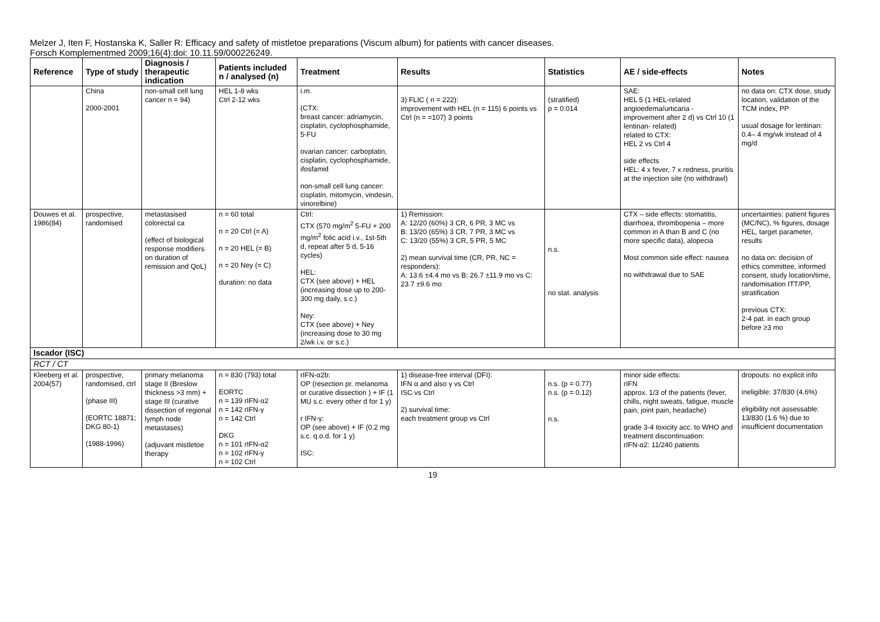Melzer J, Iten F, Hostanska K, Saller R: Efficacy and safety of mistletoe preparations (Viscum album) for patients with cancer diseases.
Forsch Komplementmed 2009;16(4):doi: 10.11.59/000226249.
| Reference | Type of study | Diagnosis / therapeutic indication | Patients included n / analysed (n) | Treatment | Results | Statistics | AE / side-effects | Notes |
| --- | --- | --- | --- | --- | --- | --- | --- | --- |
| | China 2000-2001 | non-small cell lung cancer n = 94) | HEL 1-8 wks Ctrl 2-12 wks | i.m. (CTX: breast cancer: adriamycin, cisplatin, cyclophosphamide, 5-FU ovarian cancer: carboplatin, cisplatin, cyclophosphamide, ifosfamid non-small cell lung cancer: cisplatin, mitomycin, vindesin, vinorelbine) | 3) FLIC ( n = 222): improvement with HEL (n = 115) 6 points vs Ctrl (n = =107) 3 points | (stratified) p = 0.014 | SAE: HEL 5 (1 HEL-related angioedema/urticaria - improvement after 2 d) vs Ctrl 10 (1 lentinan- related) related to CTX: HEL 2 vs Ctrl 4 side effects HEL: 4 x fever, 7 x redness, pruritis at the injection site (no withdrawl) | no data on: CTX dose, study location, validation of the TCM index, PP usual dosage for lentinan: 0.4– 4 mg/wk instead of 4 mg/d |
| Douwes et al. 1986(84) | prospective, randomised | metastasised colorectal ca (effect of biological response modifiers on duration of remission and QoL) | n = 60 total n = 20 Ctrl (= A) n = 20 HEL (= B) n = 20 Ney (= C) duration: no data | Ctrl: CTX (570 mg/m<sup>2</sup> 5-FU + 200 mg/m<sup>2</sup> folic acid i.v., 1st-5th d, repeat after 5 d, 5-16 cycles) HEL: CTX (see above) + HEL (increasing dose up to 200-300 mg daily, s.c.) Ney: CTX (see above) + Ney (increasing dose to 30 mg 2/wk i.v. or s.c.) | 1) Remission: A: 12/20 (60%) 3 CR, 6 PR, 3 MC vs B: 13/20 (65%) 3 CR, 7 PR, 3 MC vs C: 13/20 (55%) 3 CR, 5 PR, 5 MC 2) mean survival time (CR, PR, NC = responders): A: 13.6 ±4.4 mo vs B: 26.7 ±11.9 mo vs C: 23.7 ±9.6 mo | n.s. no stat. analysis | CTX – side effects: stomatitis, diarrhoea, thrombopenia – more common in A than B and C (no more specific data), alopecia Most common side effect: nausea no withdrawal due to SAE | uncertainties: patient figures (MC/NC), % figures, dosage HEL, target parameter, results no data on: decision of ethics committee, informed consent, study location/time, randomisation ITT/PP, stratification previous CTX: 2-4 pat. in each group before ≥3 mo |
| Iscador (ISC) | | | | | | | | |
| RCT / CT | | | | | | | | |
| Kleeberg et al. 2004(57) | prospective, randomised, ctrl (phase III) (EORTC 18871; DKG 80-1) (1988-1996) | primary melanoma stage II (Breslow thickness >3 mm) + stage III (curative dissection of regional lymph node metastases) (adjuvant mistletoe therapy | n = 830 (793) total EORTC n = 139 rIFN-α2 n = 142 rIFN-γ n = 142 Ctrl DKG n = 101 rIFN-α2 n = 102 rIFN-γ n = 102 Ctrl | rIFN-α2b: OP (resection pr. melanoma or curative dissection ) + IF (1 MU s.c. every other d for 1 y) r IFN-γ: OP (see above) + IF (0.2 mg s.c. q.o.d. for 1 y) ISC: | 1) disease-free interval (DFI): IFN α and also γ vs Ctrl ISC vs Ctrl 2) survival time: each treatment group vs Ctrl | n.s. (p = 0.77) n.s. (p = 0.12) n.s. | minor side effects: rIFN approx. 1/3 of the patients (fever, chills, night sweats, fatigue, muscle pain, joint pain, headache) grade 3-4 toxicity acc. to WHO and treatment discontinuation: rIFN-α2: 11/240 patients | dropouts: no explicit info ineligible: 37/830 (4.6%) eligibility not assessable: 13/830 (1.6 %) due to insufficient documentation |
19